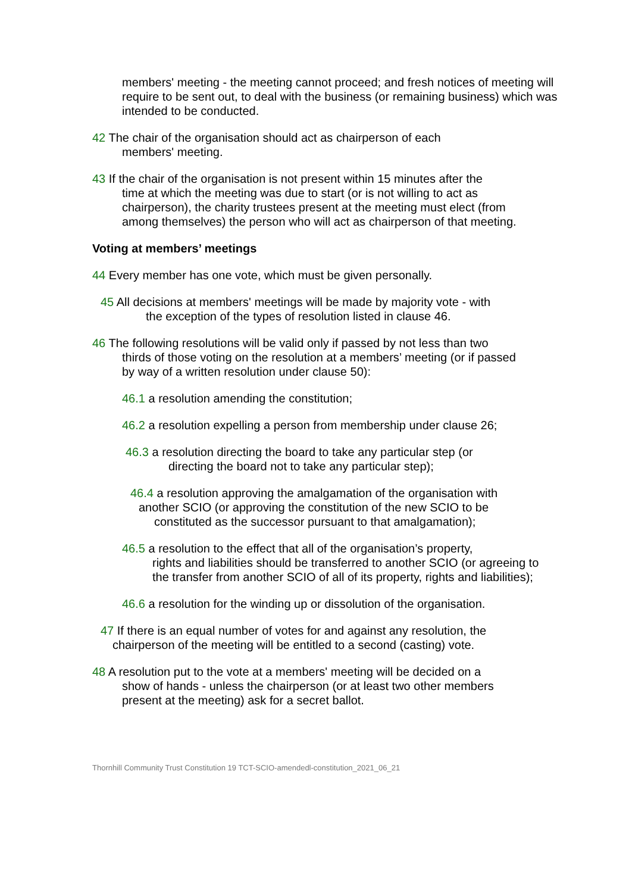members' meeting - the meeting cannot proceed; and fresh notices of meeting will require to be sent out, to deal with the business (or remaining business) which was intended to be conducted.
42 The chair of the organisation should act as chairperson of each
members' meeting.
43 If the chair of the organisation is not present within 15 minutes after the
time at which the meeting was due to start (or is not willing to act as chairperson), the charity trustees present at the meeting must elect (from among themselves) the person who will act as chairperson of that meeting.
Voting at members’ meetings
44 Every member has one vote, which must be given personally.
45 All decisions at members' meetings will be made by majority vote - with
the exception of the types of resolution listed in clause 46.
46 The following resolutions will be valid only if passed by not less than two
thirds of those voting on the resolution at a members’ meeting (or if passed by way of a written resolution under clause 50):
46.1 a resolution amending the constitution;
46.2 a resolution expelling a person from membership under clause 26;
46.3 a resolution directing the board to take any particular step (or
directing the board not to take any particular step);
46.4 a resolution approving the amalgamation of the organisation with
another SCIO (or approving the constitution of the new SCIO to be
constituted as the successor pursuant to that amalgamation);
46.5 a resolution to the effect that all of the organisation’s property,
rights and liabilities should be transferred to another SCIO (or agreeing to the transfer from another SCIO of all of its property, rights and liabilities);
46.6 a resolution for the winding up or dissolution of the organisation.
47 If there is an equal number of votes for and against any resolution, the
chairperson of the meeting will be entitled to a second (casting) vote.
48 A resolution put to the vote at a members' meeting will be decided on a
show of hands - unless the chairperson (or at least two other members present at the meeting) ask for a secret ballot.
Thornhill Community Trust Constitution 19 TCT-SCIO-amendedl-constitution_2021_06_21